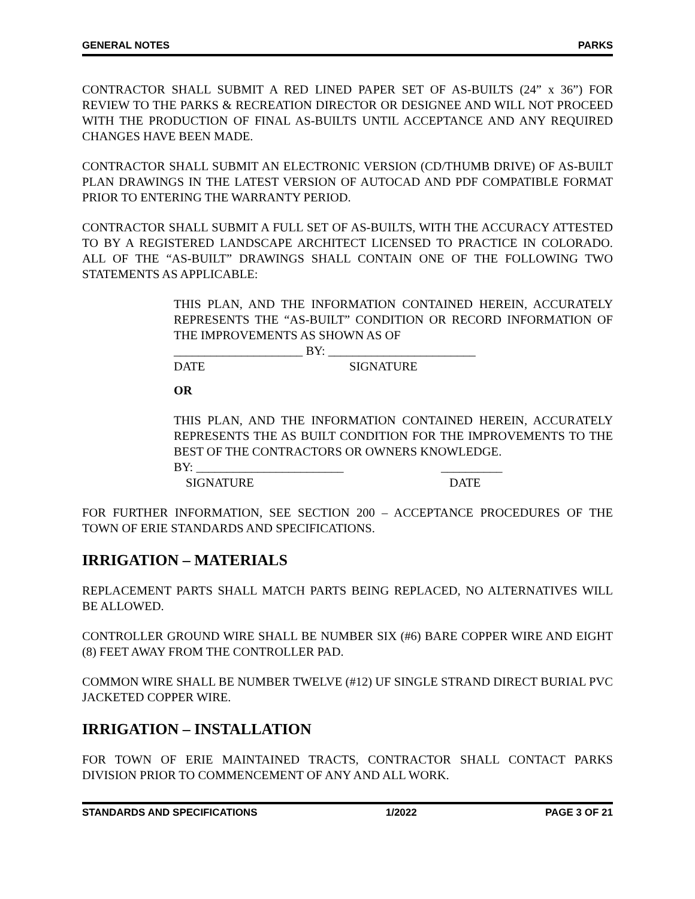GENERAL NOTES PARKS
CONTRACTOR SHALL SUBMIT A RED LINED PAPER SET OF AS-BUILTS (24” x 36”) FOR REVIEW TO THE PARKS & RECREATION DIRECTOR OR DESIGNEE AND WILL NOT PROCEED WITH THE PRODUCTION OF FINAL AS-BUILTS UNTIL ACCEPTANCE AND ANY REQUIRED CHANGES HAVE BEEN MADE.
CONTRACTOR SHALL SUBMIT AN ELECTRONIC VERSION (CD/THUMB DRIVE) OF AS-BUILT PLAN DRAWINGS IN THE LATEST VERSION OF AUTOCAD AND PDF COMPATIBLE FORMAT PRIOR TO ENTERING THE WARRANTY PERIOD.
CONTRACTOR SHALL SUBMIT A FULL SET OF AS-BUILTS, WITH THE ACCURACY ATTESTED TO BY A REGISTERED LANDSCAPE ARCHITECT LICENSED TO PRACTICE IN COLORADO. ALL OF THE “AS-BUILT” DRAWINGS SHALL CONTAIN ONE OF THE FOLLOWING TWO STATEMENTS AS APPLICABLE:
THIS PLAN, AND THE INFORMATION CONTAINED HEREIN, ACCURATELY REPRESENTS THE “AS-BUILT” CONDITION OR RECORD INFORMATION OF THE IMPROVEMENTS AS SHOWN AS OF
_____________________ BY: ________________________
DATE SIGNATURE
OR
THIS PLAN, AND THE INFORMATION CONTAINED HEREIN, ACCURATELY REPRESENTS THE AS BUILT CONDITION FOR THE IMPROVEMENTS TO THE BEST OF THE CONTRACTORS OR OWNERS KNOWLEDGE.
BY: ________________________ __________
SIGNATURE DATE
FOR FURTHER INFORMATION, SEE SECTION 200 – ACCEPTANCE PROCEDURES OF THE TOWN OF ERIE STANDARDS AND SPECIFICATIONS.
IRRIGATION – MATERIALS
REPLACEMENT PARTS SHALL MATCH PARTS BEING REPLACED, NO ALTERNATIVES WILL BE ALLOWED.
CONTROLLER GROUND WIRE SHALL BE NUMBER SIX (#6) BARE COPPER WIRE AND EIGHT (8) FEET AWAY FROM THE CONTROLLER PAD.
COMMON WIRE SHALL BE NUMBER TWELVE (#12) UF SINGLE STRAND DIRECT BURIAL PVC JACKETED COPPER WIRE.
IRRIGATION – INSTALLATION
FOR TOWN OF ERIE MAINTAINED TRACTS, CONTRACTOR SHALL CONTACT PARKS DIVISION PRIOR TO COMMENCEMENT OF ANY AND ALL WORK.
STANDARDS AND SPECIFICATIONS 1/2022 PAGE 3 OF 21